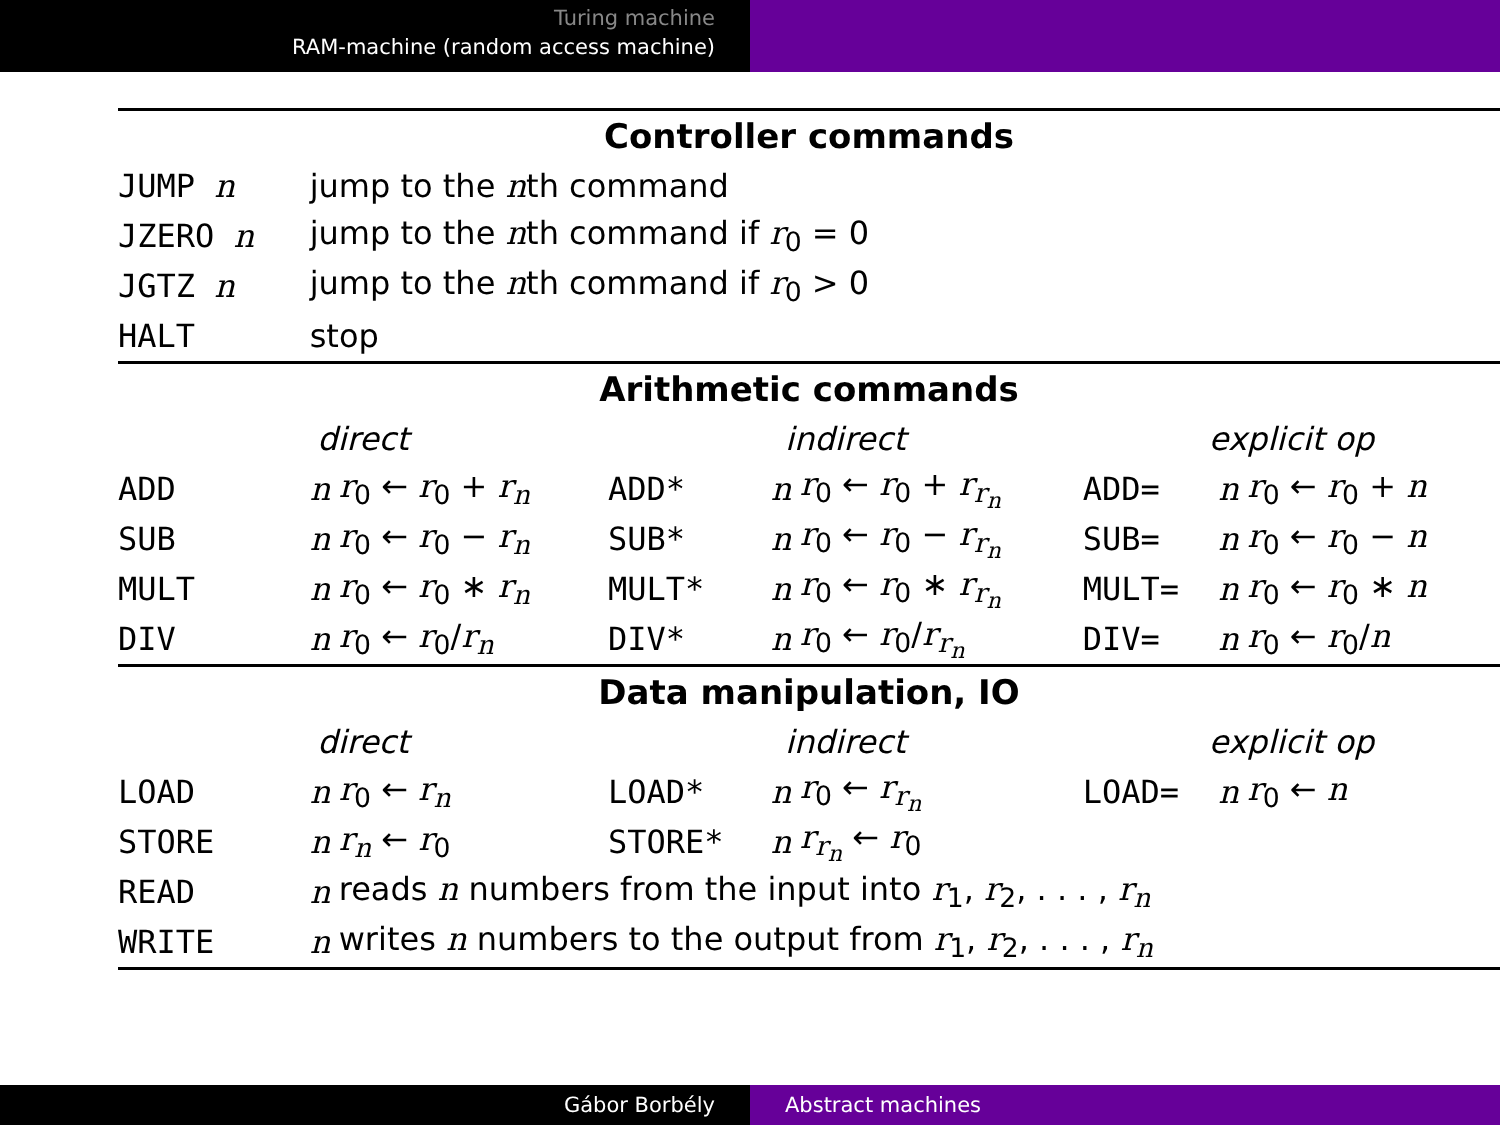Turing machine
RAM-machine (random access machine)
| Controller commands | | | | | | | | |
| JUMP n | jump to the n th command | | | | | | | |
| JZERO n | jump to the n th command if r<sub>0</sub> = 0 | | | | | | | |
| JGTZ n | jump to the n th command if r<sub>0</sub> > 0 | | | | | | | |
| HALT | stop | | | | | | | |
| Arithmetic commands | | | | | | | | |
| direct | | | indirect | | | explicit op | | |
| ADD | n | r<sub>0</sub> ← r<sub>0</sub> + r<sub>n</sub> | ADD* | n | r<sub>0</sub> ← r<sub>0</sub> + r<sub>r<sub>n</sub></sub> | ADD= | n | r<sub>0</sub> ← r<sub>0</sub> + n |
| SUB | n | r<sub>0</sub> ← r<sub>0</sub> − r<sub>n</sub> | SUB* | n | r<sub>0</sub> ← r<sub>0</sub> − r<sub>r<sub>n</sub></sub> | SUB= | n | r<sub>0</sub> ← r<sub>0</sub> − n |
| MULT | n | r<sub>0</sub> ← r<sub>0</sub> ∗ r<sub>n</sub> | MULT* | n | r<sub>0</sub> ← r<sub>0</sub> ∗ r<sub>r<sub>n</sub></sub> | MULT= | n | r<sub>0</sub> ← r<sub>0</sub> ∗ n |
| DIV | n | r<sub>0</sub> ← r<sub>0</sub>/ r<sub>n</sub> | DIV* | n | r<sub>0</sub> ← r<sub>0</sub>/ r<sub>r<sub>n</sub></sub> | DIV= | n | r<sub>0</sub> ← r<sub>0</sub>/ n |
| Data manipulation, IO | | | | | | | | |
| direct | | | indirect | | | explicit op | | |
| LOAD | n | r<sub>0</sub> ← r<sub>n</sub> | LOAD* | n | r<sub>0</sub> ← r<sub>r<sub>n</sub></sub> | LOAD= | n | r<sub>0</sub> ← n |
| STORE | n | r<sub>n</sub> ← r<sub>0</sub> | STORE* | n | r<sub>r<sub>n</sub></sub> ← r<sub>0</sub> | | | |
| READ | n | reads n numbers from the input into r<sub>1</sub>, r<sub>2</sub>, . . . , r<sub>n</sub> | | | | | | |
| WRITE | n | writes n numbers to the output from r<sub>1</sub>, r<sub>2</sub>, . . . , r<sub>n</sub> | | | | | | |
Gábor Borbély Abstract machines